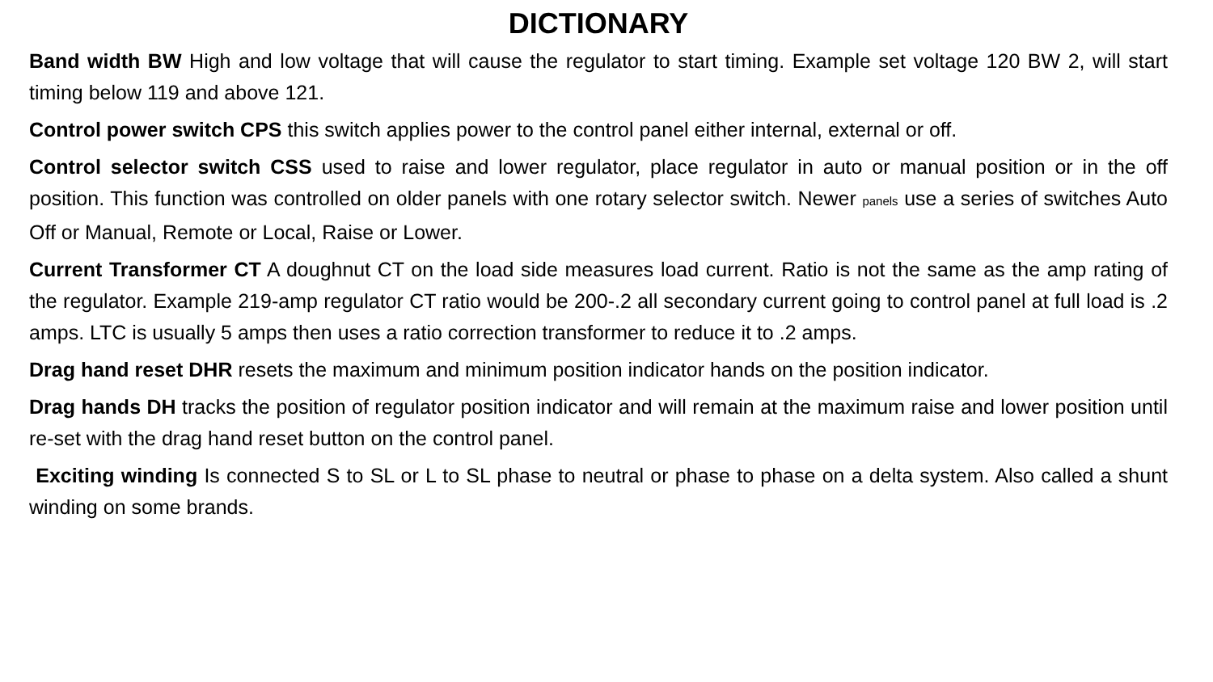DICTIONARY
Band width BW High and low voltage that will cause the regulator to start timing. Example set voltage 120 BW 2, will start timing below 119 and above 121.
Control power switch CPS this switch applies power to the control panel either internal, external or off.
Control selector switch CSS used to raise and lower regulator, place regulator in auto or manual position or in the off position. This function was controlled on older panels with one rotary selector switch. Newer panels use a series of switches Auto Off or Manual, Remote or Local, Raise or Lower.
Current Transformer CT A doughnut CT on the load side measures load current. Ratio is not the same as the amp rating of the regulator. Example 219-amp regulator CT ratio would be 200-.2 all secondary current going to control panel at full load is .2 amps. LTC is usually 5 amps then uses a ratio correction transformer to reduce it to .2 amps.
Drag hand reset DHR resets the maximum and minimum position indicator hands on the position indicator.
Drag hands DH tracks the position of regulator position indicator and will remain at the maximum raise and lower position until re-set with the drag hand reset button on the control panel.
Exciting winding Is connected S to SL or L to SL phase to neutral or phase to phase on a delta system. Also called a shunt winding on some brands.